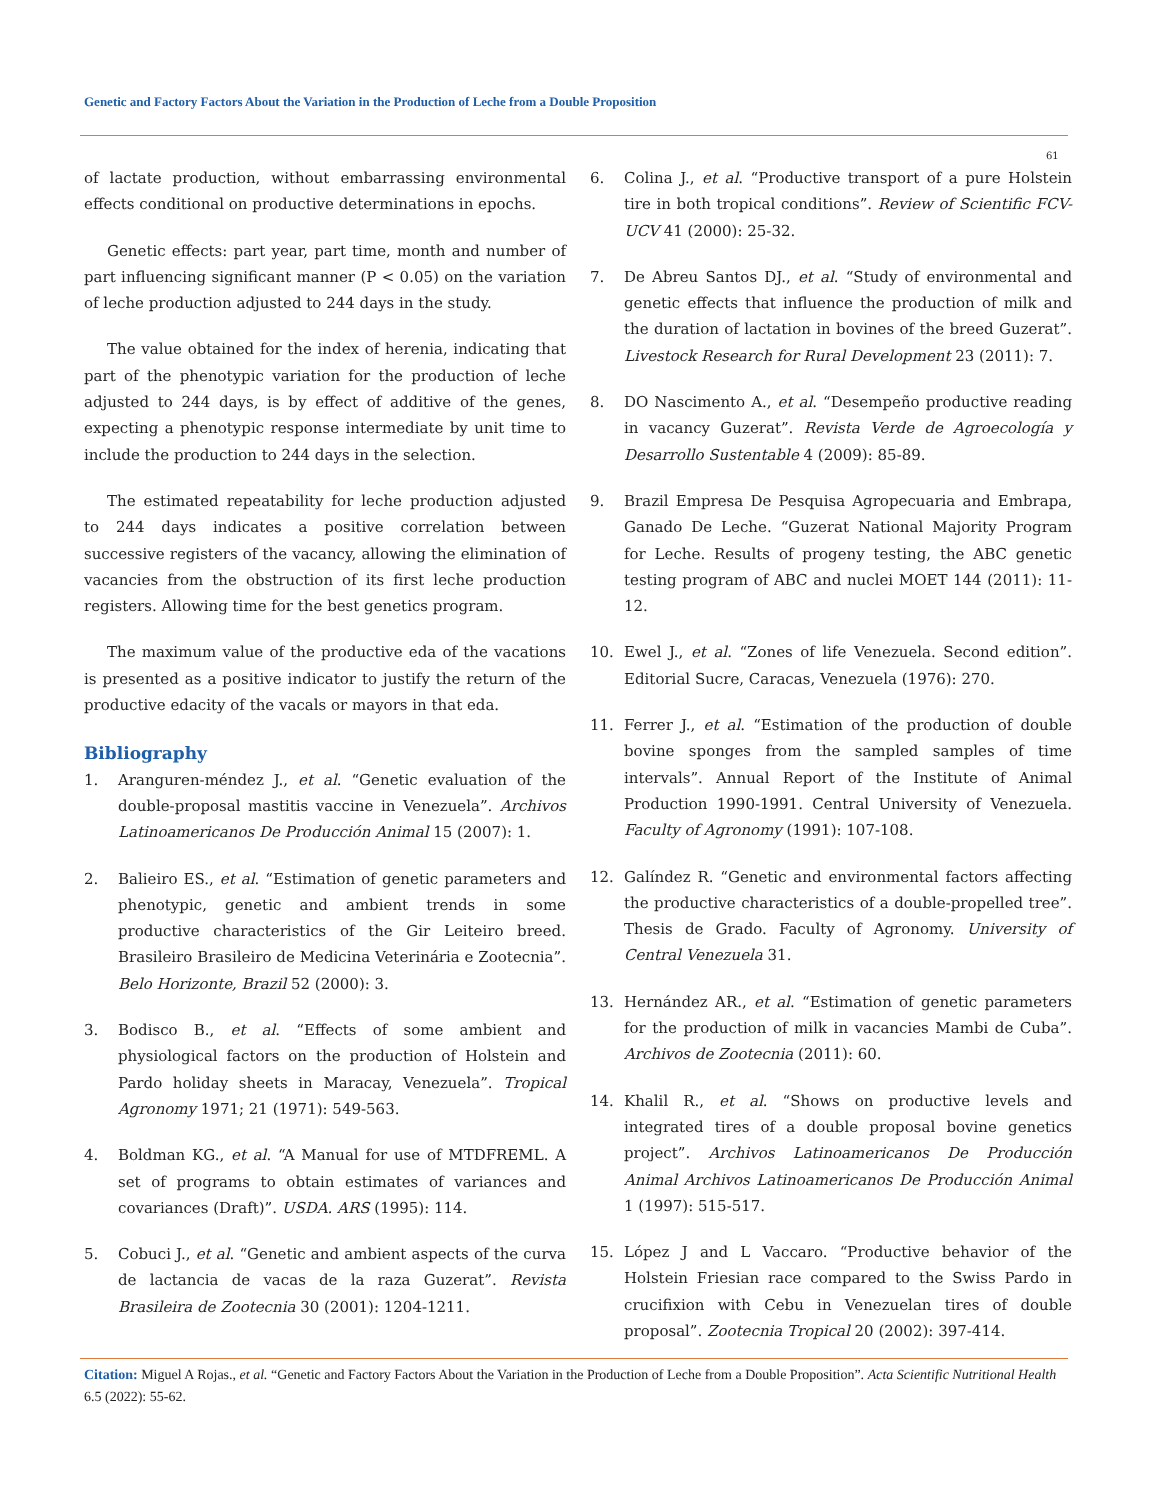Genetic and Factory Factors About the Variation in the Production of Leche from a Double Proposition
61
of lactate production, without embarrassing environmental effects conditional on productive determinations in epochs.
Genetic effects: part year, part time, month and number of part influencing significant manner (P < 0.05) on the variation of leche production adjusted to 244 days in the study.
The value obtained for the index of herenia, indicating that part of the phenotypic variation for the production of leche adjusted to 244 days, is by effect of additive of the genes, expecting a phenotypic response intermediate by unit time to include the production to 244 days in the selection.
The estimated repeatability for leche production adjusted to 244 days indicates a positive correlation between successive registers of the vacancy, allowing the elimination of vacancies from the obstruction of its first leche production registers. Allowing time for the best genetics program.
The maximum value of the productive eda of the vacations is presented as a positive indicator to justify the return of the productive edacity of the vacals or mayors in that eda.
Bibliography
1. Aranguren-méndez J., et al. “Genetic evaluation of the double-proposal mastitis vaccine in Venezuela”. Archivos Latinoamericanos De Producción Animal 15 (2007): 1.
2. Balieiro ES., et al. “Estimation of genetic parameters and phenotypic, genetic and ambient trends in some productive characteristics of the Gir Leiteiro breed. Brasileiro Brasileiro de Medicina Veterinária e Zootecnia”. Belo Horizonte, Brazil 52 (2000): 3.
3. Bodisco B., et al. “Effects of some ambient and physiological factors on the production of Holstein and Pardo holiday sheets in Maracay, Venezuela”. Tropical Agronomy 1971; 21 (1971): 549-563.
4. Boldman KG., et al. “A Manual for use of MTDFREML. A set of programs to obtain estimates of variances and covariances (Draft)”. USDA. ARS (1995): 114.
5. Cobuci J., et al. “Genetic and ambient aspects of the curva de lactancia de vacas de la raza Guzerat”. Revista Brasileira de Zootecnia 30 (2001): 1204-1211.
6. Colina J., et al. “Productive transport of a pure Holstein tire in both tropical conditions”. Review of Scientific FCV-UCV 41 (2000): 25-32.
7. De Abreu Santos DJ., et al. “Study of environmental and genetic effects that influence the production of milk and the duration of lactation in bovines of the breed Guzerat”. Livestock Research for Rural Development 23 (2011): 7.
8. DO Nascimento A., et al. “Desempeño productive reading in vacancy Guzerat”. Revista Verde de Agroecología y Desarrollo Sustentable 4 (2009): 85-89.
9. Brazil Empresa De Pesquisa Agropecuaria and Embrapa, Ganado De Leche. “Guzerat National Majority Program for Leche. Results of progeny testing, the ABC genetic testing program of ABC and nuclei MOET 144 (2011): 11-12.
10. Ewel J., et al. “Zones of life Venezuela. Second edition”. Editorial Sucre, Caracas, Venezuela (1976): 270.
11. Ferrer J., et al. “Estimation of the production of double bovine sponges from the sampled samples of time intervals”. Annual Report of the Institute of Animal Production 1990-1991. Central University of Venezuela. Faculty of Agronomy (1991): 107-108.
12. Galíndez R. “Genetic and environmental factors affecting the productive characteristics of a double-propelled tree”. Thesis de Grado. Faculty of Agronomy. University of Central Venezuela 31.
13. Hernández AR., et al. “Estimation of genetic parameters for the production of milk in vacancies Mambi de Cuba”. Archivos de Zootecnia (2011): 60.
14. Khalil R., et al. “Shows on productive levels and integrated tires of a double proposal bovine genetics project”. Archivos Latinoamericanos De Producción Animal Archivos Latinoamericanos De Producción Animal 1 (1997): 515-517.
15. López J and L Vaccaro. “Productive behavior of the Holstein Friesian race compared to the Swiss Pardo in crucifixion with Cebu in Venezuelan tires of double proposal”. Zootecnia Tropical 20 (2002): 397-414.
Citation: Miguel A Rojas., et al. “Genetic and Factory Factors About the Variation in the Production of Leche from a Double Proposition”. Acta Scientific Nutritional Health 6.5 (2022): 55-62.